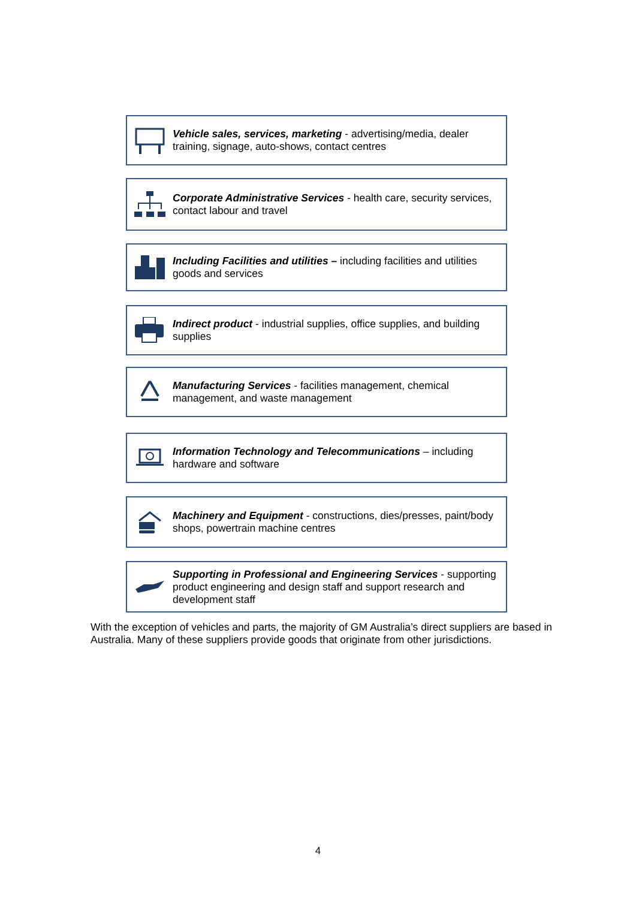Vehicle sales, services, marketing - advertising/media, dealer training, signage, auto-shows, contact centres
Corporate Administrative Services - health care, security services, contact labour and travel
Including Facilities and utilities – including facilities and utilities goods and services
Indirect product - industrial supplies, office supplies, and building supplies
Manufacturing Services - facilities management, chemical management, and waste management
Information Technology and Telecommunications – including hardware and software
Machinery and Equipment - constructions, dies/presses, paint/body shops, powertrain machine centres
Supporting in Professional and Engineering Services - supporting product engineering and design staff and support research and development staff
With the exception of vehicles and parts, the majority of GM Australia’s direct suppliers are based in Australia. Many of these suppliers provide goods that originate from other jurisdictions.
4